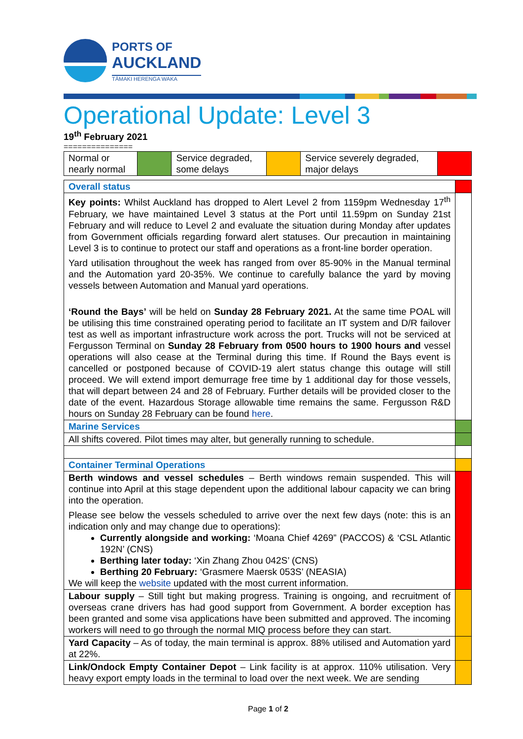PORTS OF
AUCKLAND
TĀMAKI HERENGA WAKA
Operational Update: Level 3
19<sup>th</sup> February 2021
===============
| Normal or nearly normal | | Service degraded, some delays | | Service severely degraded, major delays | |
| Overall status | |
| Key points: Whilst Auckland has dropped to Alert Level 2 from 1159pm Wednesday 17<sup>th</sup> February, we have maintained Level 3 status at the Port until 11.59pm on Sunday 21st February and will reduce to Level 2 and evaluate the situation during Monday after updates from Government officials regarding forward alert statuses. Our precaution in maintaining Level 3 is to continue to protect our staff and operations as a front-line border operation. Yard utilisation throughout the week has ranged from over 85-90% in the Manual terminal and the Automation yard 20-35%. We continue to carefully balance the yard by moving vessels between Automation and Manual yard operations. ‘Round the Bays’ will be held on Sunday 28 February 2021. At the same time POAL will be utilising this time constrained operating period to facilitate an IT system and D/R failover test as well as important infrastructure work across the port. Trucks will not be serviced at Fergusson Terminal on Sunday 28 February from 0500 hours to 1900 hours and vessel operations will also cease at the Terminal during this time. If Round the Bays event is cancelled or postponed because of COVID-19 alert status change this outage will still proceed. We will extend import demurrage free time by 1 additional day for those vessels, that will depart between 24 and 28 of February. Further details will be provided closer to the date of the event. Hazardous Storage allowable time remains the same. Fergusson R&D hours on Sunday 28 February can be found here . | |
| Marine Services | |
| All shifts covered. Pilot times may alter, but generally running to schedule. | |
| Container Terminal Operations | |
| Berth windows and vessel schedules – Berth windows remain suspended. This will continue into April at this stage dependent upon the additional labour capacity we can bring into the operation. Please see below the vessels scheduled to arrive over the next few days (note: this is an indication only and may change due to operations): Currently alongside and working: ‘Moana Chief 4269” (PACCOS) & ‘CSL Atlantic 192N’ (CNS) Berthing later today: ‘Xin Zhang Zhou 042S’ (CNS) Berthing 20 February: ‘Grasmere Maersk 053S’ (NEASIA) We will keep the website updated with the most current information. | |
| Labour supply – Still tight but making progress. Training is ongoing, and recruitment of overseas crane drivers has had good support from Government. A border exception has been granted and some visa applications have been submitted and approved. The incoming workers will need to go through the normal MIQ process before they can start. | |
| Yard Capacity – As of today, the main terminal is approx. 88% utilised and Automation yard at 22%. | |
| Link/Ondock Empty Container Depot – Link facility is at approx. 110% utilisation. Very heavy export empty loads in the terminal to load over the next week. We are sending | |
Page 1 of 2